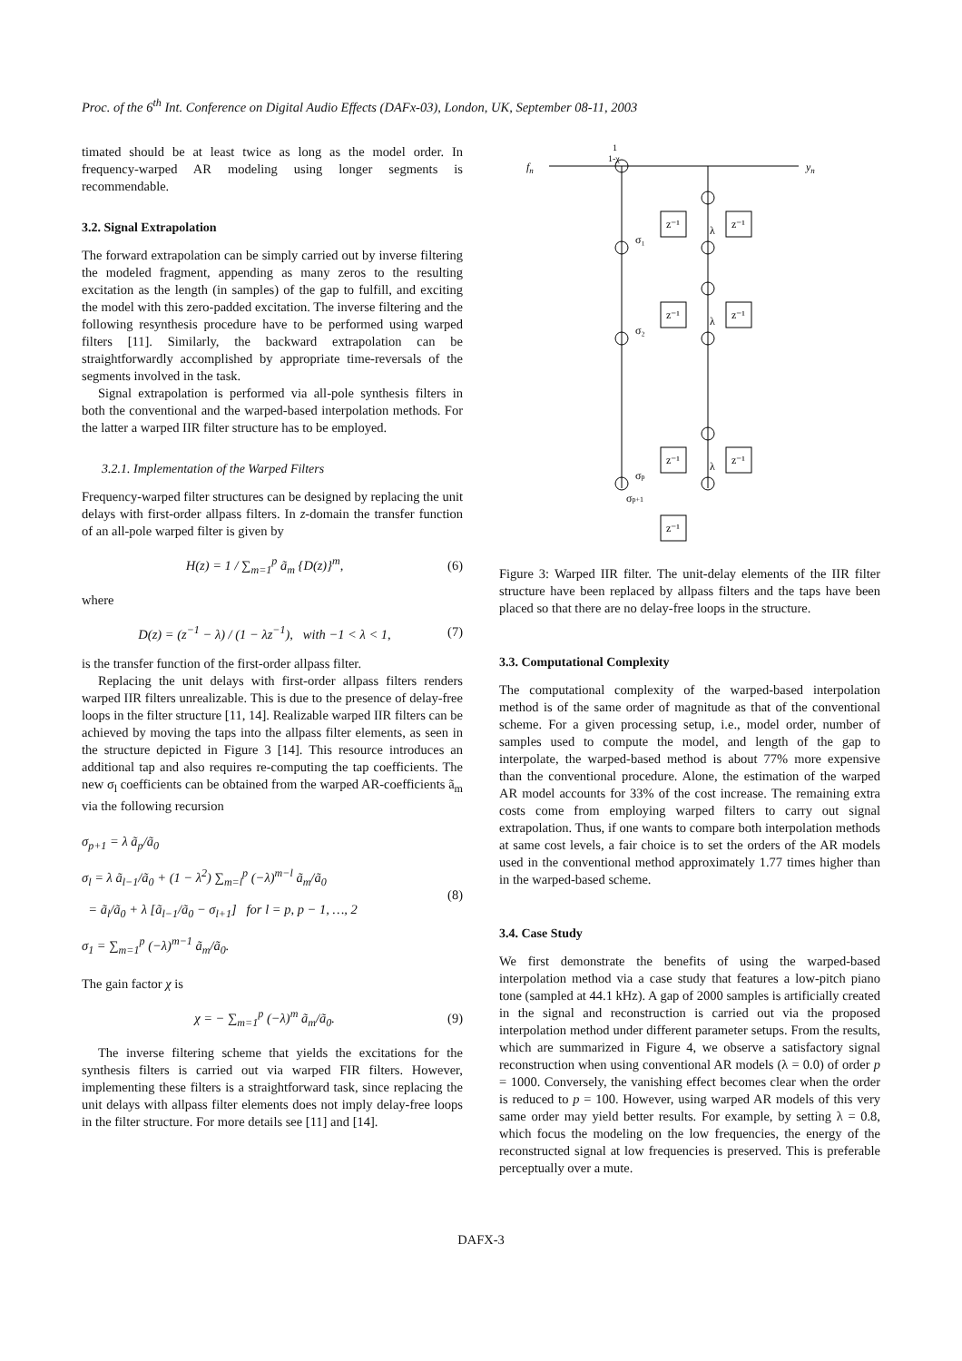Proc. of the 6<sup>th</sup> Int. Conference on Digital Audio Effects (DAFx-03), London, UK, September 08-11, 2003
timated should be at least twice as long as the model order. In frequency-warped AR modeling using longer segments is recommendable.
3.2. Signal Extrapolation
The forward extrapolation can be simply carried out by inverse filtering the modeled fragment, appending as many zeros to the resulting excitation as the length (in samples) of the gap to fulfill, and exciting the model with this zero-padded excitation. The inverse filtering and the following resynthesis procedure have to be performed using warped filters [11]. Similarly, the backward extrapolation can be straightforwardly accomplished by appropriate time-reversals of the segments involved in the task.
Signal extrapolation is performed via all-pole synthesis filters in both the conventional and the warped-based interpolation methods. For the latter a warped IIR filter structure has to be employed.
3.2.1. Implementation of the Warped Filters
Frequency-warped filter structures can be designed by replacing the unit delays with first-order allpass filters. In z-domain the transfer function of an all-pole warped filter is given by
H(z) = 1 / ∑<sub>m=1</sub><sup>p</sup> ã<sub>m</sub> {D(z)}<sup>m</sup>, (6)
where
D(z) = (z<sup>−1</sup> − λ) / (1 − λz<sup>−1</sup>), with −1 < λ < 1, (7)
is the transfer function of the first-order allpass filter.
Replacing the unit delays with first-order allpass filters renders warped IIR filters unrealizable. This is due to the presence of delay-free loops in the filter structure [11, 14]. Realizable warped IIR filters can be achieved by moving the taps into the allpass filter elements, as seen in the structure depicted in Figure 3 [14]. This resource introduces an additional tap and also requires re-computing the tap coefficients. The new σ<sub>l</sub> coefficients can be obtained from the warped AR-coefficients ã<sub>m</sub> via the following recursion
σ<sub>p+1</sub> = λ ã<sub>p</sub>/ã<sub>0</sub>
σ<sub>l</sub> = λ ã<sub>l−1</sub>/ã<sub>0</sub> + (1 − λ<sup>2</sup>) ∑<sub>m=l</sub><sup>p</sup> (−λ)<sup>m−l</sup> ã<sub>m</sub>/ã<sub>0</sub>
= ã<sub>l</sub>/ã<sub>0</sub> + λ [ã<sub>l−1</sub>/ã<sub>0</sub> − σ<sub>l+1</sub>] for l = p, p − 1, …, 2
σ<sub>1</sub> = ∑<sub>m=1</sub><sup>p</sup> (−λ)<sup>m−1</sup> ã<sub>m</sub>/ã<sub>0</sub>. (8)
The gain factor χ is
χ = − ∑<sub>m=1</sub><sup>p</sup> (−λ)<sup>m</sup> ã<sub>m</sub>/ã<sub>0</sub>. (9)
The inverse filtering scheme that yields the excitations for the synthesis filters is carried out via warped FIR filters. However, implementing these filters is a straightforward task, since replacing the unit delays with allpass filter elements does not imply delay-free loops in the filter structure. For more details see [11] and [14].
fn
1
1-χ
yn
z⁻¹
z⁻¹
z⁻¹
z⁻¹
z⁻¹
z⁻¹
z⁻¹
σ₁
σ₂
σp
σp+1
λ
λ
λ
Figure 3: Warped IIR filter. The unit-delay elements of the IIR filter structure have been replaced by allpass filters and the taps have been placed so that there are no delay-free loops in the structure.
3.3. Computational Complexity
The computational complexity of the warped-based interpolation method is of the same order of magnitude as that of the conventional scheme. For a given processing setup, i.e., model order, number of samples used to compute the model, and length of the gap to interpolate, the warped-based method is about 77% more expensive than the conventional procedure. Alone, the estimation of the warped AR model accounts for 33% of the cost increase. The remaining extra costs come from employing warped filters to carry out signal extrapolation. Thus, if one wants to compare both interpolation methods at same cost levels, a fair choice is to set the orders of the AR models used in the conventional method approximately 1.77 times higher than in the warped-based scheme.
3.4. Case Study
We first demonstrate the benefits of using the warped-based interpolation method via a case study that features a low-pitch piano tone (sampled at 44.1 kHz). A gap of 2000 samples is artificially created in the signal and reconstruction is carried out via the proposed interpolation method under different parameter setups. From the results, which are summarized in Figure 4, we observe a satisfactory signal reconstruction when using conventional AR models (λ = 0.0) of order p = 1000. Conversely, the vanishing effect becomes clear when the order is reduced to p = 100. However, using warped AR models of this very same order may yield better results. For example, by setting λ = 0.8, which focus the modeling on the low frequencies, the energy of the reconstructed signal at low frequencies is preserved. This is preferable perceptually over a mute.
DAFX-3